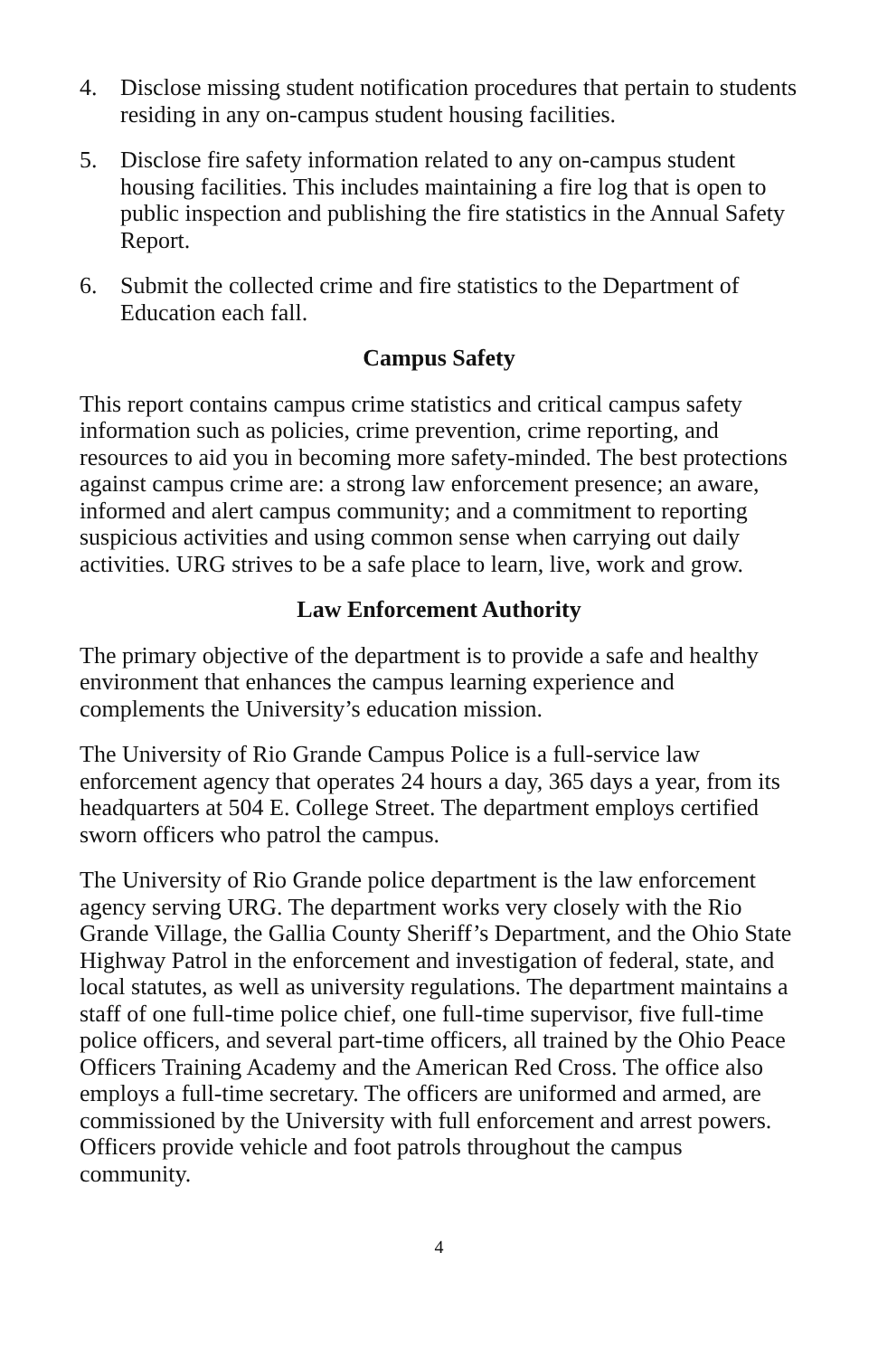4. Disclose missing student notification procedures that pertain to students residing in any on-campus student housing facilities.
5. Disclose fire safety information related to any on-campus student housing facilities. This includes maintaining a fire log that is open to public inspection and publishing the fire statistics in the Annual Safety Report.
6. Submit the collected crime and fire statistics to the Department of Education each fall.
Campus Safety
This report contains campus crime statistics and critical campus safety information such as policies, crime prevention, crime reporting, and resources to aid you in becoming more safety-minded. The best protections against campus crime are: a strong law enforcement presence; an aware, informed and alert campus community; and a commitment to reporting suspicious activities and using common sense when carrying out daily activities. URG strives to be a safe place to learn, live, work and grow.
Law Enforcement Authority
The primary objective of the department is to provide a safe and healthy environment that enhances the campus learning experience and complements the University’s education mission.
The University of Rio Grande Campus Police is a full-service law enforcement agency that operates 24 hours a day, 365 days a year, from its headquarters at 504 E. College Street. The department employs certified sworn officers who patrol the campus.
The University of Rio Grande police department is the law enforcement agency serving URG. The department works very closely with the Rio Grande Village, the Gallia County Sheriff’s Department, and the Ohio State Highway Patrol in the enforcement and investigation of federal, state, and local statutes, as well as university regulations. The department maintains a staff of one full-time police chief, one full-time supervisor, five full-time police officers, and several part-time officers, all trained by the Ohio Peace Officers Training Academy and the American Red Cross. The office also employs a full-time secretary. The officers are uniformed and armed, are commissioned by the University with full enforcement and arrest powers. Officers provide vehicle and foot patrols throughout the campus community.
4